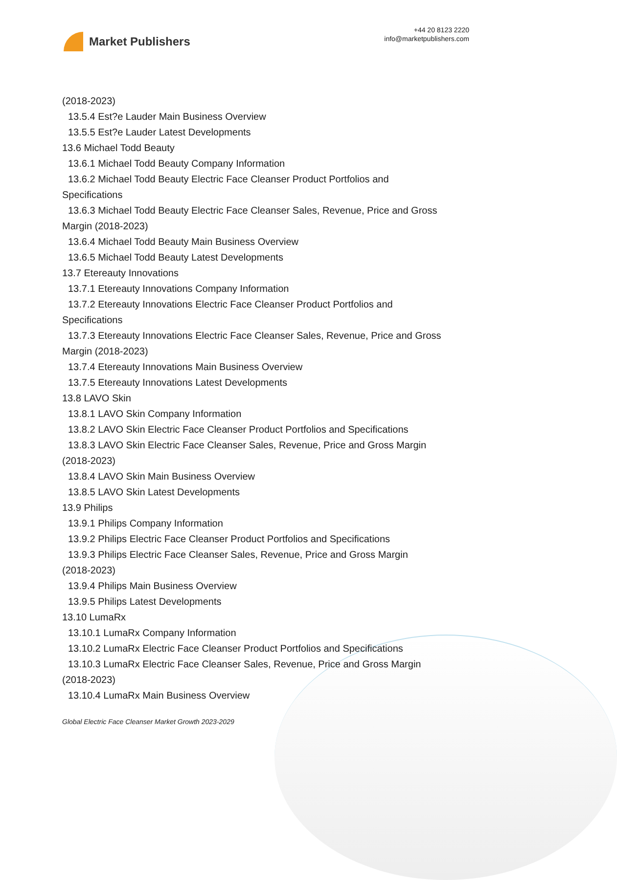Market Publishers
+44 20 8123 2220
info@marketpublishers.com
(2018-2023)
13.5.4 Est?e Lauder Main Business Overview
13.5.5 Est?e Lauder Latest Developments
13.6 Michael Todd Beauty
13.6.1 Michael Todd Beauty Company Information
13.6.2 Michael Todd Beauty Electric Face Cleanser Product Portfolios and
Specifications
13.6.3 Michael Todd Beauty Electric Face Cleanser Sales, Revenue, Price and Gross
Margin (2018-2023)
13.6.4 Michael Todd Beauty Main Business Overview
13.6.5 Michael Todd Beauty Latest Developments
13.7 Etereauty Innovations
13.7.1 Etereauty Innovations Company Information
13.7.2 Etereauty Innovations Electric Face Cleanser Product Portfolios and
Specifications
13.7.3 Etereauty Innovations Electric Face Cleanser Sales, Revenue, Price and Gross
Margin (2018-2023)
13.7.4 Etereauty Innovations Main Business Overview
13.7.5 Etereauty Innovations Latest Developments
13.8 LAVO Skin
13.8.1 LAVO Skin Company Information
13.8.2 LAVO Skin Electric Face Cleanser Product Portfolios and Specifications
13.8.3 LAVO Skin Electric Face Cleanser Sales, Revenue, Price and Gross Margin
(2018-2023)
13.8.4 LAVO Skin Main Business Overview
13.8.5 LAVO Skin Latest Developments
13.9 Philips
13.9.1 Philips Company Information
13.9.2 Philips Electric Face Cleanser Product Portfolios and Specifications
13.9.3 Philips Electric Face Cleanser Sales, Revenue, Price and Gross Margin
(2018-2023)
13.9.4 Philips Main Business Overview
13.9.5 Philips Latest Developments
13.10 LumaRx
13.10.1 LumaRx Company Information
13.10.2 LumaRx Electric Face Cleanser Product Portfolios and Specifications
13.10.3 LumaRx Electric Face Cleanser Sales, Revenue, Price and Gross Margin
(2018-2023)
13.10.4 LumaRx Main Business Overview
Global Electric Face Cleanser Market Growth 2023-2029